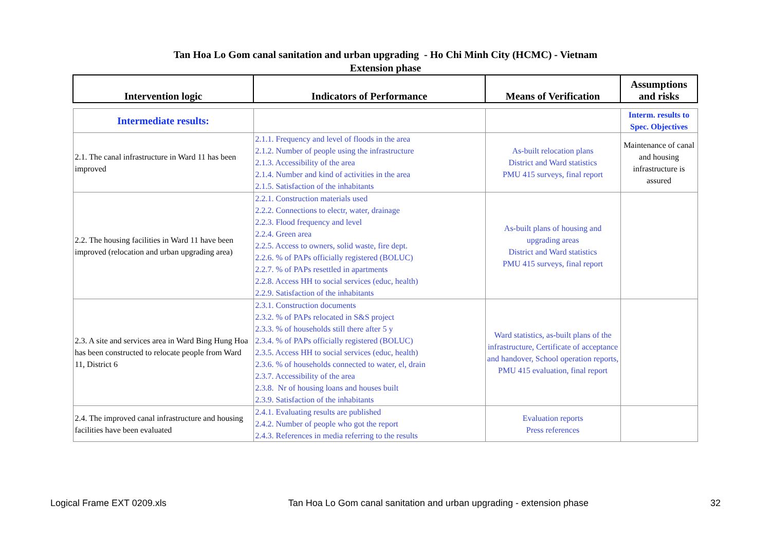Tan Hoa Lo Gom canal sanitation and urban upgrading - Ho Chi Minh City (HCMC) - Vietnam
Extension phase
| Intervention logic | Indicators of Performance | Means of Verification | Assumptions and risks |
| --- | --- | --- | --- |
| Intermediate results: | | | Interm. results to Spec. Objectives |
| 2.1. The canal infrastructure in Ward 11 has been improved | 2.1.1. Frequency and level of floods in the area 2.1.2. Number of people using the infrastructure 2.1.3. Accessibility of the area 2.1.4. Number and kind of activities in the area 2.1.5. Satisfaction of the inhabitants | As-built relocation plans District and Ward statistics PMU 415 surveys, final report | Maintenance of canal and housing infrastructure is assured |
| 2.2. The housing facilities in Ward 11 have been improved (relocation and urban upgrading area) | 2.2.1. Construction materials used 2.2.2. Connections to electr, water, drainage 2.2.3. Flood frequency and level 2.2.4. Green area 2.2.5. Access to owners, solid waste, fire dept. 2.2.6. % of PAPs officially registered (BOLUC) 2.2.7. % of PAPs resettled in apartments 2.2.8. Access HH to social services (educ, health) 2.2.9. Satisfaction of the inhabitants | As-built plans of housing and upgrading areas District and Ward statistics PMU 415 surveys, final report | |
| 2.3. A site and services area in Ward Bing Hung Hoa has been constructed to relocate people from Ward 11, District 6 | 2.3.1. Construction documents 2.3.2. % of PAPs relocated in S&S project 2.3.3. % of households still there after 5 y 2.3.4. % of PAPs officially registered (BOLUC) 2.3.5. Access HH to social services (educ, health) 2.3.6. % of households connected to water, el, drain 2.3.7. Accessibility of the area 2.3.8. Nr of housing loans and houses built 2.3.9. Satisfaction of the inhabitants | Ward statistics, as-built plans of the infrastructure, Certificate of acceptance and handover, School operation reports, PMU 415 evaluation, final report | |
| 2.4. The improved canal infrastructure and housing facilities have been evaluated | 2.4.1. Evaluating results are published 2.4.2. Number of people who got the report 2.4.3. References in media referring to the results | Evaluation reports Press references | |
Logical Frame EXT 0209.xls Tan Hoa Lo Gom canal sanitation and urban upgrading - extension phase 32